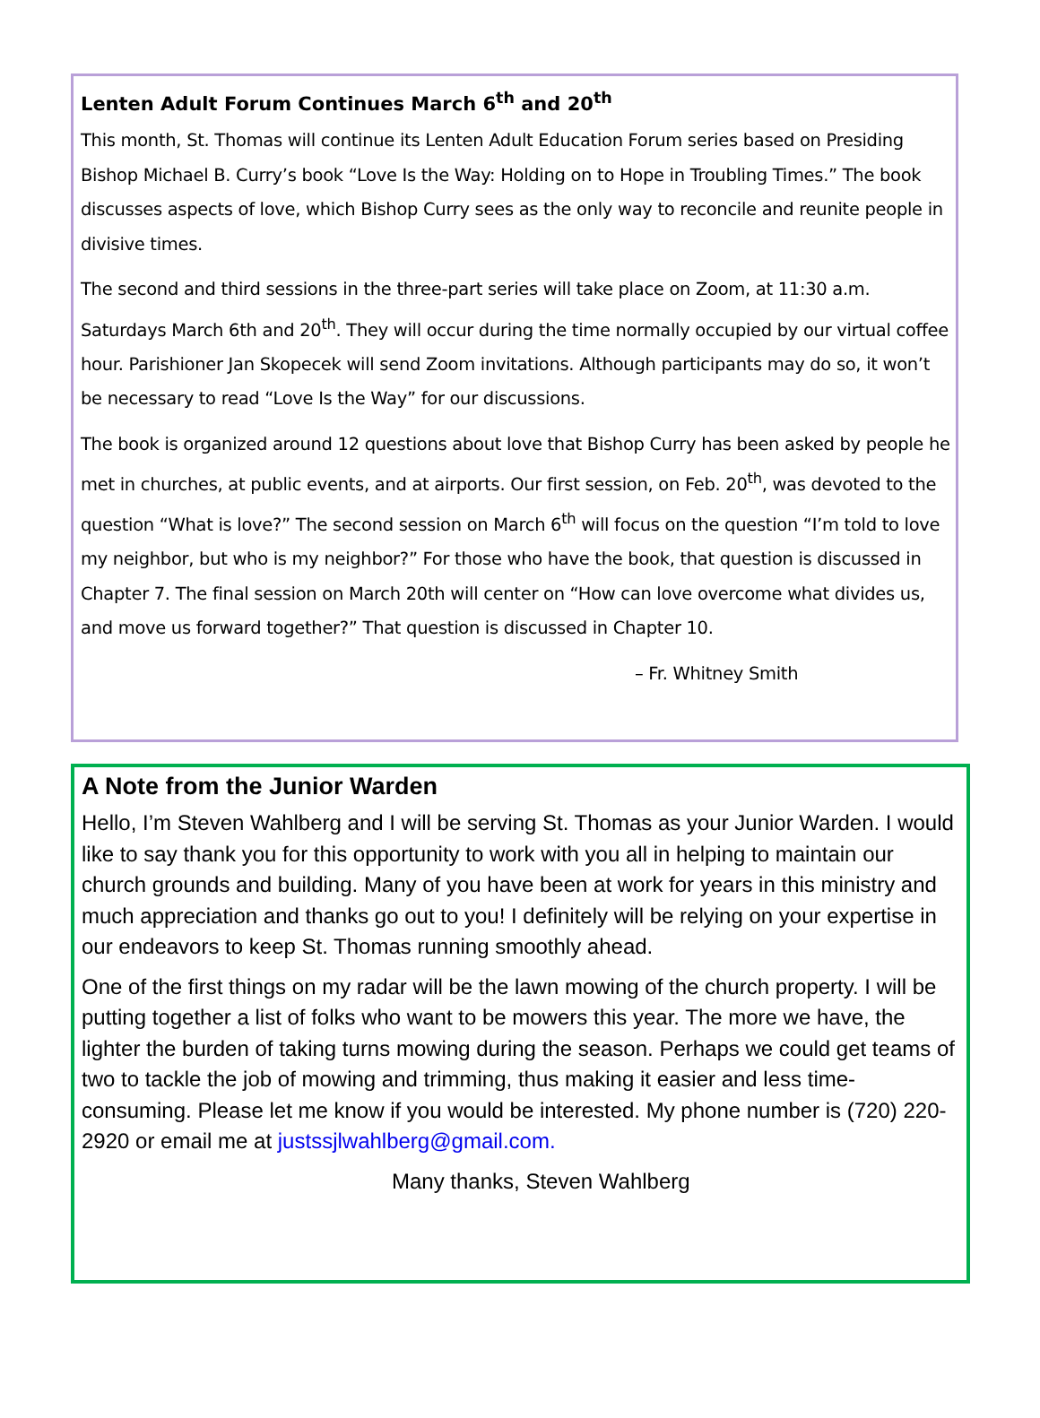Lenten Adult Forum Continues March 6<sup>th</sup> and 20<sup>th</sup>
This month, St. Thomas will continue its Lenten Adult Education Forum series based on Presiding Bishop Michael B. Curry’s book “Love Is the Way: Holding on to Hope in Troubling Times.” The book discusses aspects of love, which Bishop Curry sees as the only way to reconcile and reunite people in divisive times.
The second and third sessions in the three-part series will take place on Zoom, at 11:30 a.m. Saturdays March 6th and 20<sup>th</sup>. They will occur during the time normally occupied by our virtual coffee hour. Parishioner Jan Skopecek will send Zoom invitations. Although participants may do so, it won’t be necessary to read “Love Is the Way” for our discussions.
The book is organized around 12 questions about love that Bishop Curry has been asked by people he met in churches, at public events, and at airports. Our first session, on Feb. 20<sup>th</sup>, was devoted to the question “What is love?” The second session on March 6<sup>th</sup> will focus on the question “I’m told to love my neighbor, but who is my neighbor?” For those who have the book, that question is discussed in Chapter 7. The final session on March 20th will center on “How can love overcome what divides us, and move us forward together?” That question is discussed in Chapter 10.
– Fr. Whitney Smith
A Note from the Junior Warden
Hello, I’m Steven Wahlberg and I will be serving St. Thomas as your Junior Warden. I would like to say thank you for this opportunity to work with you all in helping to maintain our church grounds and building. Many of you have been at work for years in this ministry and much appreciation and thanks go out to you! I definitely will be relying on your expertise in our endeavors to keep St. Thomas running smoothly ahead.
One of the first things on my radar will be the lawn mowing of the church property. I will be putting together a list of folks who want to be mowers this year. The more we have, the lighter the burden of taking turns mowing during the season. Perhaps we could get teams of two to tackle the job of mowing and trimming, thus making it easier and less time-consuming. Please let me know if you would be interested. My phone number is (720) 220-2920 or email me at justssjlwahlberg@gmail.com.
Many thanks, Steven Wahlberg